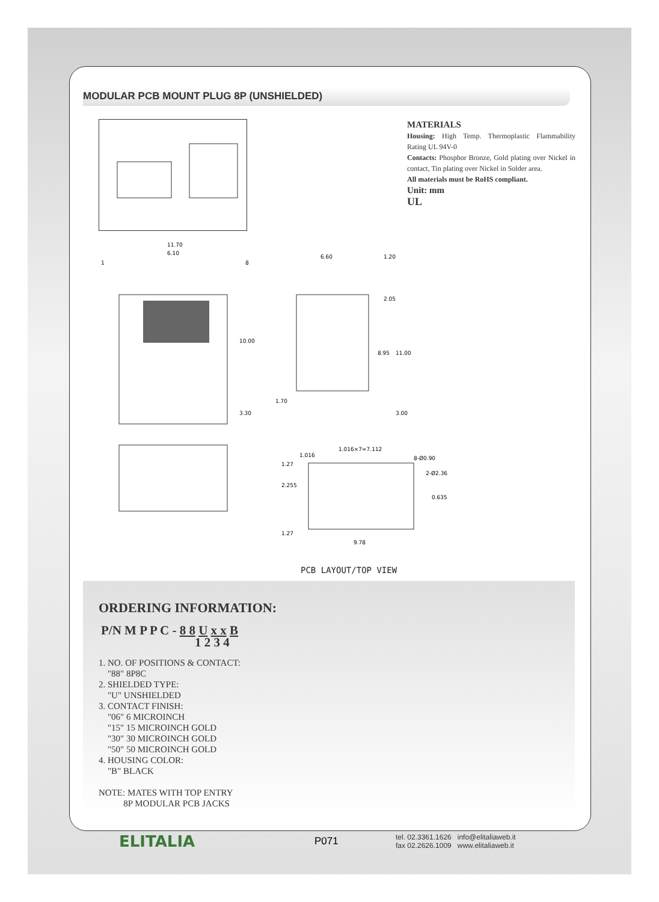MODULAR PCB MOUNT PLUG 8P (UNSHIELDED)
MATERIALS
Housing: High Temp. Thermoplastic Flammability Rating UL 94V-0
Contacts: Phosphor Bronze, Gold plating over Nickel in contact, Tin plating over Nickel in Solder area.
All materials must be RoHS compliant.
Unit: mm
UL
11.70
6.10
1
8
10.00
3.30
6.60
1.20
2.05
8.95
11.00
1.70
3.00
1.016×7=7.112
1.016
8-Ø0.90
2-Ø2.36
2.255
1.27
0.635
1.27
9.78
PCB LAYOUT/TOP VIEW
ORDERING INFORMATION:
P/N M P P C - 8 8 U x x B
1 2 3 4
1. NO. OF POSITIONS & CONTACT:
"88" 8P8C
2. SHIELDED TYPE:
"U" UNSHIELDED
3. CONTACT FINISH:
"06" 6 MICROINCH
"15" 15 MICROINCH GOLD
"30" 30 MICROINCH GOLD
"50" 50 MICROINCH GOLD
4. HOUSING COLOR:
"B" BLACK
NOTE: MATES WITH TOP ENTRY
8P MODULAR PCB JACKS
ELITALIA
P071
tel. 02.3361.1626 info@elitaliaweb.it
fax 02.2626.1009 www.elitaliaweb.it